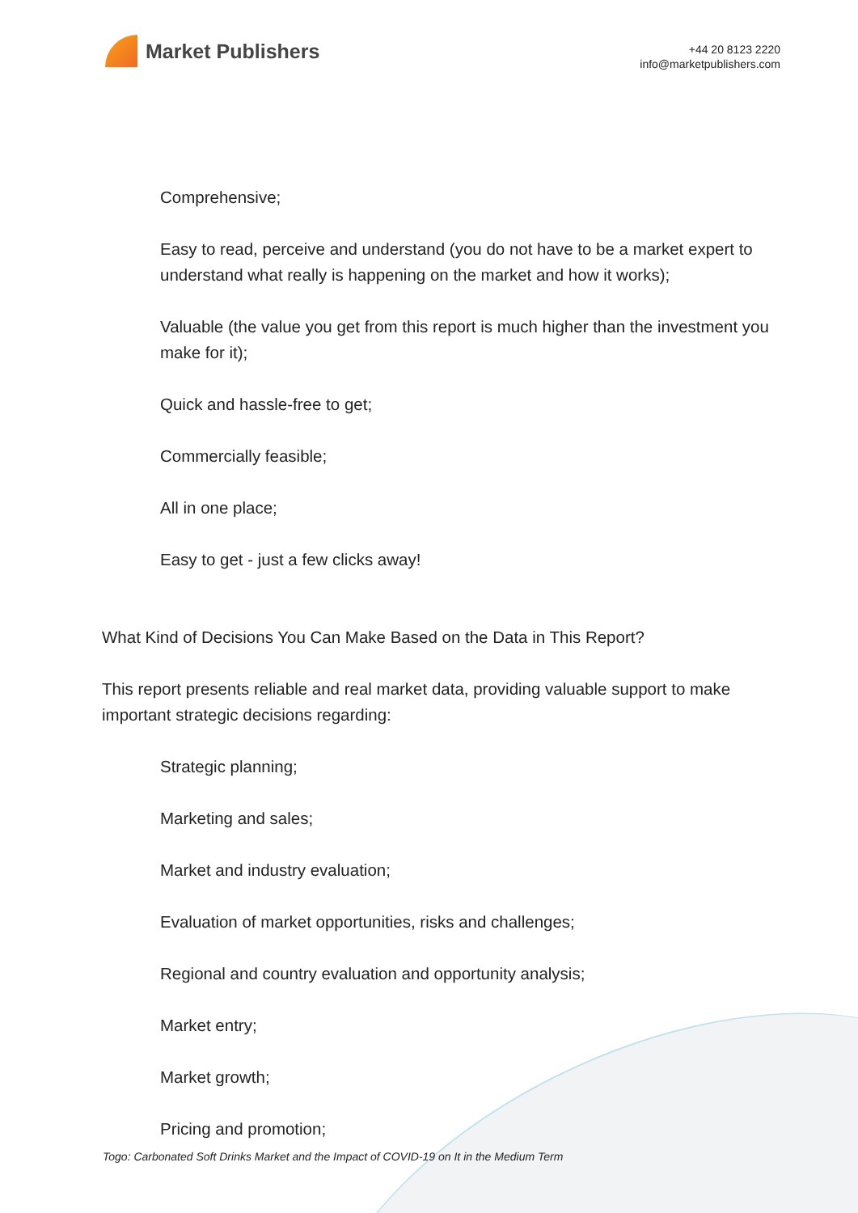Market Publishers
+44 20 8123 2220
info@marketpublishers.com
Comprehensive;
Easy to read, perceive and understand (you do not have to be a market expert to understand what really is happening on the market and how it works);
Valuable (the value you get from this report is much higher than the investment you make for it);
Quick and hassle-free to get;
Commercially feasible;
All in one place;
Easy to get - just a few clicks away!
What Kind of Decisions You Can Make Based on the Data in This Report?
This report presents reliable and real market data, providing valuable support to make important strategic decisions regarding:
Strategic planning;
Marketing and sales;
Market and industry evaluation;
Evaluation of market opportunities, risks and challenges;
Regional and country evaluation and opportunity analysis;
Market entry;
Market growth;
Pricing and promotion;
Togo: Carbonated Soft Drinks Market and the Impact of COVID-19 on It in the Medium Term